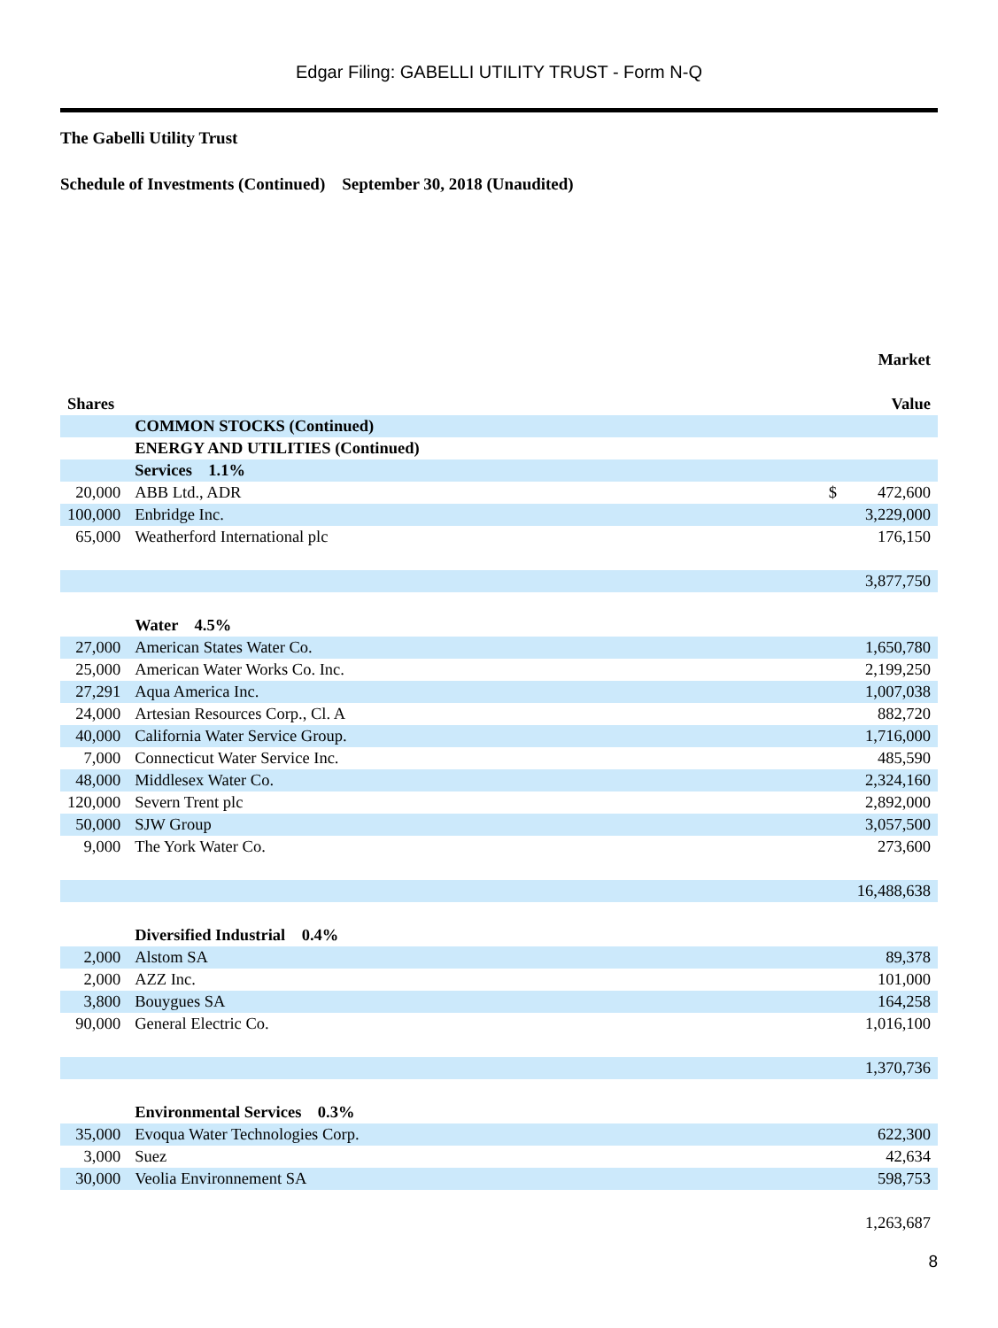Edgar Filing: GABELLI UTILITY TRUST - Form N-Q
The Gabelli Utility Trust
Schedule of Investments (Continued) September 30, 2018 (Unaudited)
| | | | Market |
| --- | --- | --- | --- |
| Shares | | | Value |
| | COMMON STOCKS (Continued) | | |
| | ENERGY AND UTILITIES (Continued) | | |
| | Services 1.1% | | |
| 20,000 | ABB Ltd., ADR | $ | 472,600 |
| 100,000 | Enbridge Inc. | | 3,229,000 |
| 65,000 | Weatherford International plc | | 176,150 |
| | | | 3,877,750 |
| | Water 4.5% | | |
| 27,000 | American States Water Co. | | 1,650,780 |
| 25,000 | American Water Works Co. Inc. | | 2,199,250 |
| 27,291 | Aqua America Inc. | | 1,007,038 |
| 24,000 | Artesian Resources Corp., Cl. A | | 882,720 |
| 40,000 | California Water Service Group. | | 1,716,000 |
| 7,000 | Connecticut Water Service Inc. | | 485,590 |
| 48,000 | Middlesex Water Co. | | 2,324,160 |
| 120,000 | Severn Trent plc | | 2,892,000 |
| 50,000 | SJW Group | | 3,057,500 |
| 9,000 | The York Water Co. | | 273,600 |
| | | | 16,488,638 |
| | Diversified Industrial 0.4% | | |
| 2,000 | Alstom SA | | 89,378 |
| 2,000 | AZZ Inc. | | 101,000 |
| 3,800 | Bouygues SA | | 164,258 |
| 90,000 | General Electric Co. | | 1,016,100 |
| | | | 1,370,736 |
| | Environmental Services 0.3% | | |
| 35,000 | Evoqua Water Technologies Corp. | | 622,300 |
| 3,000 | Suez | | 42,634 |
| 30,000 | Veolia Environnement SA | | 598,753 |
| | | | 1,263,687 |
8